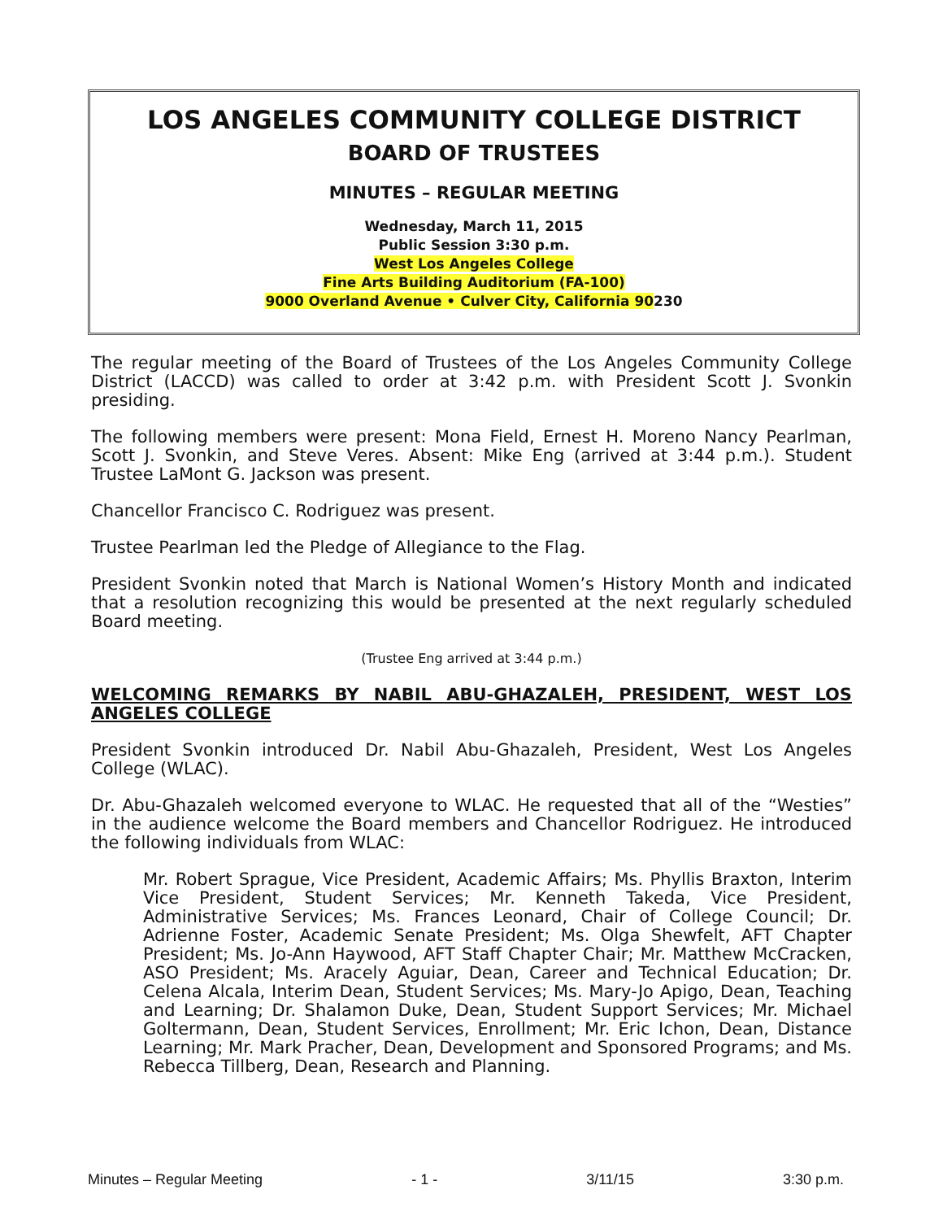LOS ANGELES COMMUNITY COLLEGE DISTRICT
BOARD OF TRUSTEES
MINUTES – REGULAR MEETING
Wednesday, March 11, 2015
Public Session 3:30 p.m.
West Los Angeles College
Fine Arts Building Auditorium (FA-100)
9000 Overland Avenue • Culver City, California 90230
The regular meeting of the Board of Trustees of the Los Angeles Community College District (LACCD) was called to order at 3:42 p.m. with President Scott J. Svonkin presiding.
The following members were present: Mona Field, Ernest H. Moreno Nancy Pearlman, Scott J. Svonkin, and Steve Veres. Absent: Mike Eng (arrived at 3:44 p.m.). Student Trustee LaMont G. Jackson was present.
Chancellor Francisco C. Rodriguez was present.
Trustee Pearlman led the Pledge of Allegiance to the Flag.
President Svonkin noted that March is National Women’s History Month and indicated that a resolution recognizing this would be presented at the next regularly scheduled Board meeting.
(Trustee Eng arrived at 3:44 p.m.)
WELCOMING REMARKS BY NABIL ABU-GHAZALEH, PRESIDENT, WEST LOS ANGELES COLLEGE
President Svonkin introduced Dr. Nabil Abu-Ghazaleh, President, West Los Angeles College (WLAC).
Dr. Abu-Ghazaleh welcomed everyone to WLAC. He requested that all of the “Westies” in the audience welcome the Board members and Chancellor Rodriguez. He introduced the following individuals from WLAC:
Mr. Robert Sprague, Vice President, Academic Affairs; Ms. Phyllis Braxton, Interim Vice President, Student Services; Mr. Kenneth Takeda, Vice President, Administrative Services; Ms. Frances Leonard, Chair of College Council; Dr. Adrienne Foster, Academic Senate President; Ms. Olga Shewfelt, AFT Chapter President; Ms. Jo-Ann Haywood, AFT Staff Chapter Chair; Mr. Matthew McCracken, ASO President; Ms. Aracely Aguiar, Dean, Career and Technical Education; Dr. Celena Alcala, Interim Dean, Student Services; Ms. Mary-Jo Apigo, Dean, Teaching and Learning; Dr. Shalamon Duke, Dean, Student Support Services; Mr. Michael Goltermann, Dean, Student Services, Enrollment; Mr. Eric Ichon, Dean, Distance Learning; Mr. Mark Pracher, Dean, Development and Sponsored Programs; and Ms. Rebecca Tillberg, Dean, Research and Planning.
Minutes – Regular Meeting - 1 - 3/11/15 3:30 p.m.